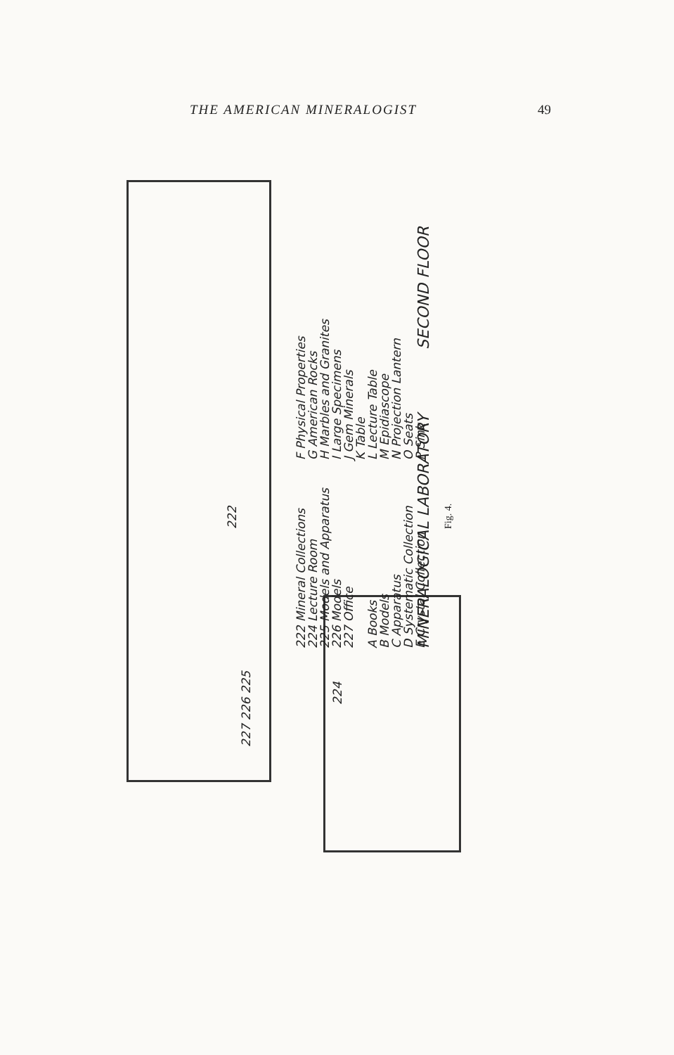THE AMERICAN MINERALOGIST 49
222
227 226 225
224
222 Mineral Collections
224 Lecture Room
225 Models and Apparatus
226 Models
227 Office
A Books
B Models
C Apparatus
D Systematic Collection
E Crystal Collection
F Physical Properties
G American Rocks
H Marbles and Granites
I Large Specimens
J Gem Minerals
K Table
L Lecture Table
M Epidiascope
N Projection Lantern
O Seats
P Sink
MINERALOGICAL LABORATORY SECOND FLOOR
Fig. 4.